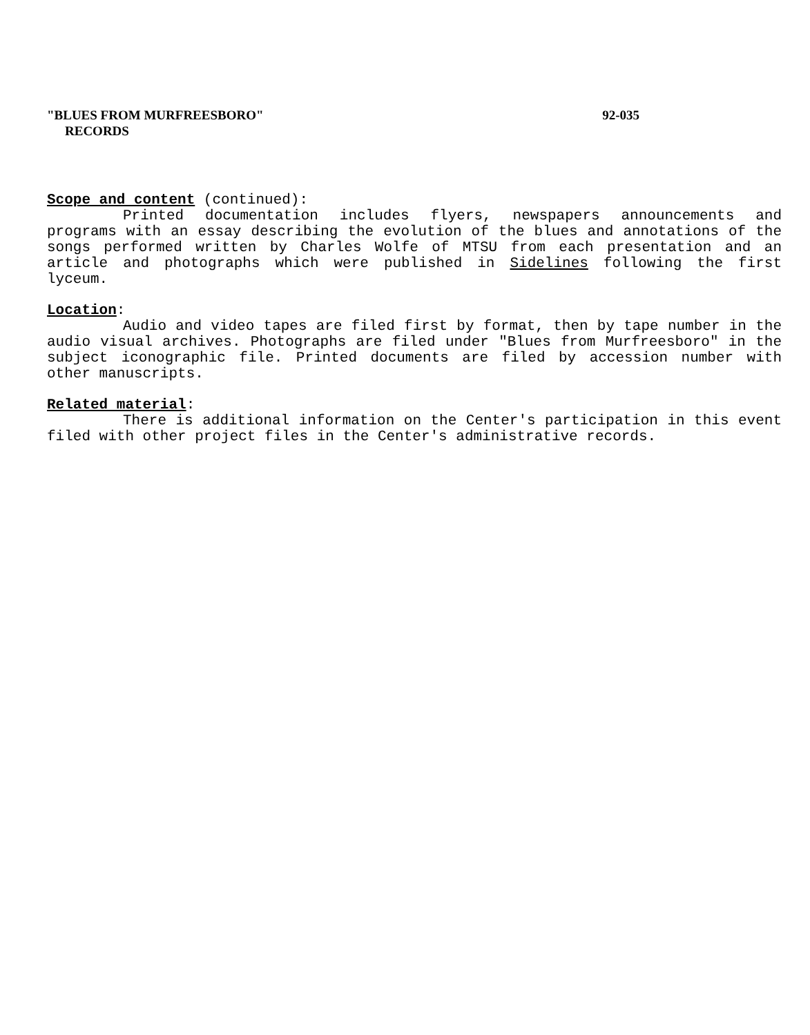"BLUES FROM MURFREESBORO" 92-035
RECORDS
Scope and content (continued):
Printed documentation includes flyers, newspapers announcements and programs with an essay describing the evolution of the blues and annotations of the songs performed written by Charles Wolfe of MTSU from each presentation and an article and photographs which were published in Sidelines following the first lyceum.
Location:
Audio and video tapes are filed first by format, then by tape number in the audio visual archives. Photographs are filed under "Blues from Murfreesboro" in the subject iconographic file. Printed documents are filed by accession number with other manuscripts.
Related material:
There is additional information on the Center's participation in this event filed with other project files in the Center's administrative records.